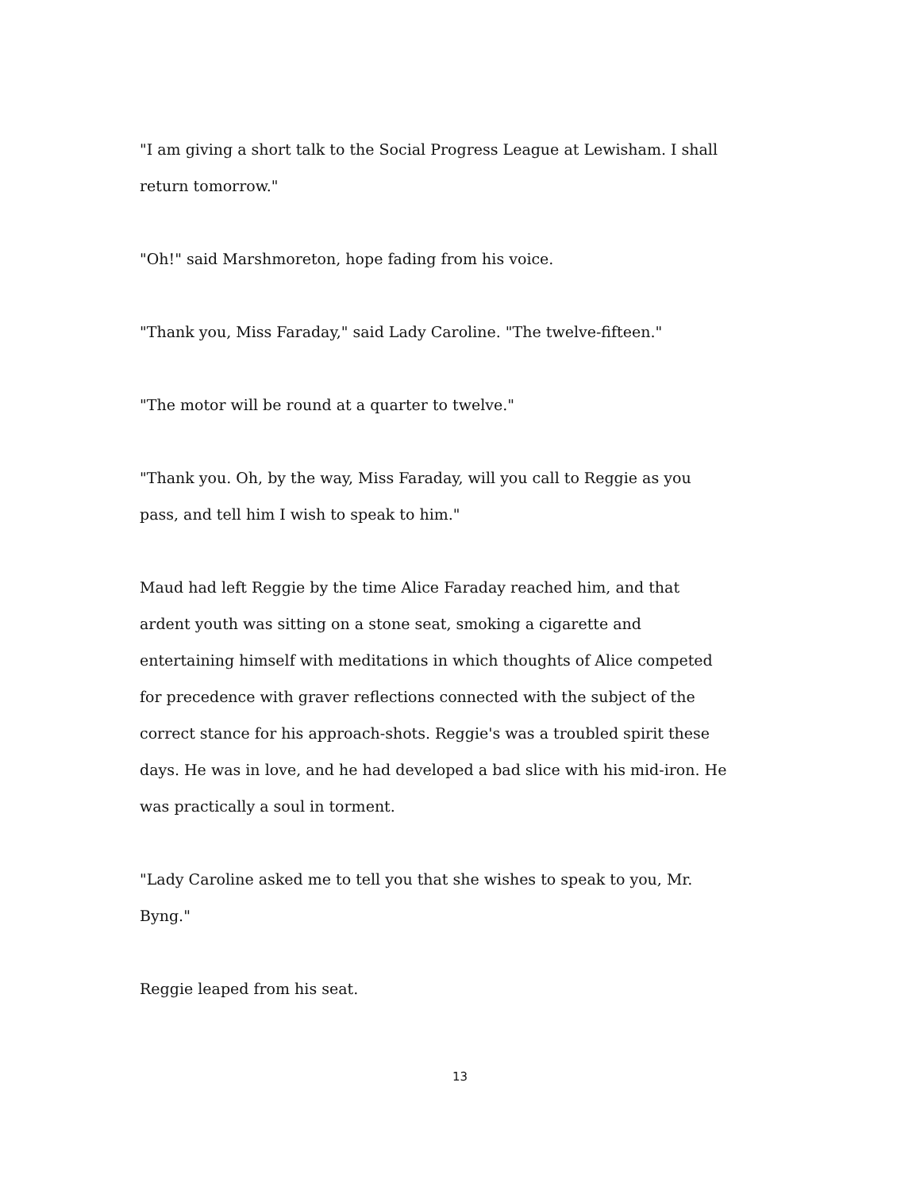"I am giving a short talk to the Social Progress League at Lewisham. I shall return tomorrow."
"Oh!" said Marshmoreton, hope fading from his voice.
"Thank you, Miss Faraday," said Lady Caroline. "The twelve-fifteen."
"The motor will be round at a quarter to twelve."
"Thank you. Oh, by the way, Miss Faraday, will you call to Reggie as you pass, and tell him I wish to speak to him."
Maud had left Reggie by the time Alice Faraday reached him, and that ardent youth was sitting on a stone seat, smoking a cigarette and entertaining himself with meditations in which thoughts of Alice competed for precedence with graver reflections connected with the subject of the correct stance for his approach-shots. Reggie's was a troubled spirit these days. He was in love, and he had developed a bad slice with his mid-iron. He was practically a soul in torment.
"Lady Caroline asked me to tell you that she wishes to speak to you, Mr. Byng."
Reggie leaped from his seat.
13